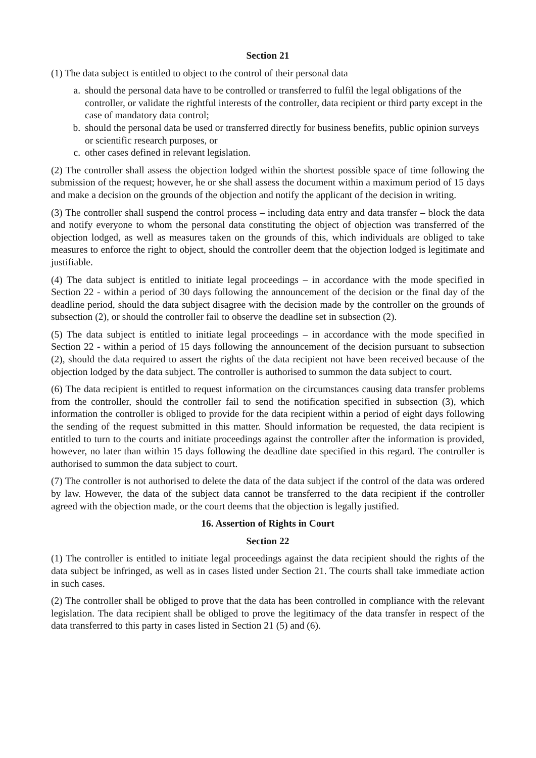Section 21
(1) The data subject is entitled to object to the control of their personal data
a. should the personal data have to be controlled or transferred to fulfil the legal obligations of the controller, or validate the rightful interests of the controller, data recipient or third party except in the case of mandatory data control;
b. should the personal data be used or transferred directly for business benefits, public opinion surveys or scientific research purposes, or
c. other cases defined in relevant legislation.
(2) The controller shall assess the objection lodged within the shortest possible space of time following the submission of the request; however, he or she shall assess the document within a maximum period of 15 days and make a decision on the grounds of the objection and notify the applicant of the decision in writing.
(3) The controller shall suspend the control process – including data entry and data transfer – block the data and notify everyone to whom the personal data constituting the object of objection was transferred of the objection lodged, as well as measures taken on the grounds of this, which individuals are obliged to take measures to enforce the right to object, should the controller deem that the objection lodged is legitimate and justifiable.
(4) The data subject is entitled to initiate legal proceedings – in accordance with the mode specified in Section 22 - within a period of 30 days following the announcement of the decision or the final day of the deadline period, should the data subject disagree with the decision made by the controller on the grounds of subsection (2), or should the controller fail to observe the deadline set in subsection (2).
(5) The data subject is entitled to initiate legal proceedings – in accordance with the mode specified in Section 22 - within a period of 15 days following the announcement of the decision pursuant to subsection (2), should the data required to assert the rights of the data recipient not have been received because of the objection lodged by the data subject. The controller is authorised to summon the data subject to court.
(6) The data recipient is entitled to request information on the circumstances causing data transfer problems from the controller, should the controller fail to send the notification specified in subsection (3), which information the controller is obliged to provide for the data recipient within a period of eight days following the sending of the request submitted in this matter. Should information be requested, the data recipient is entitled to turn to the courts and initiate proceedings against the controller after the information is provided, however, no later than within 15 days following the deadline date specified in this regard. The controller is authorised to summon the data subject to court.
(7) The controller is not authorised to delete the data of the data subject if the control of the data was ordered by law. However, the data of the subject data cannot be transferred to the data recipient if the controller agreed with the objection made, or the court deems that the objection is legally justified.
16. Assertion of Rights in Court
Section 22
(1) The controller is entitled to initiate legal proceedings against the data recipient should the rights of the data subject be infringed, as well as in cases listed under Section 21. The courts shall take immediate action in such cases.
(2) The controller shall be obliged to prove that the data has been controlled in compliance with the relevant legislation. The data recipient shall be obliged to prove the legitimacy of the data transfer in respect of the data transferred to this party in cases listed in Section 21 (5) and (6).